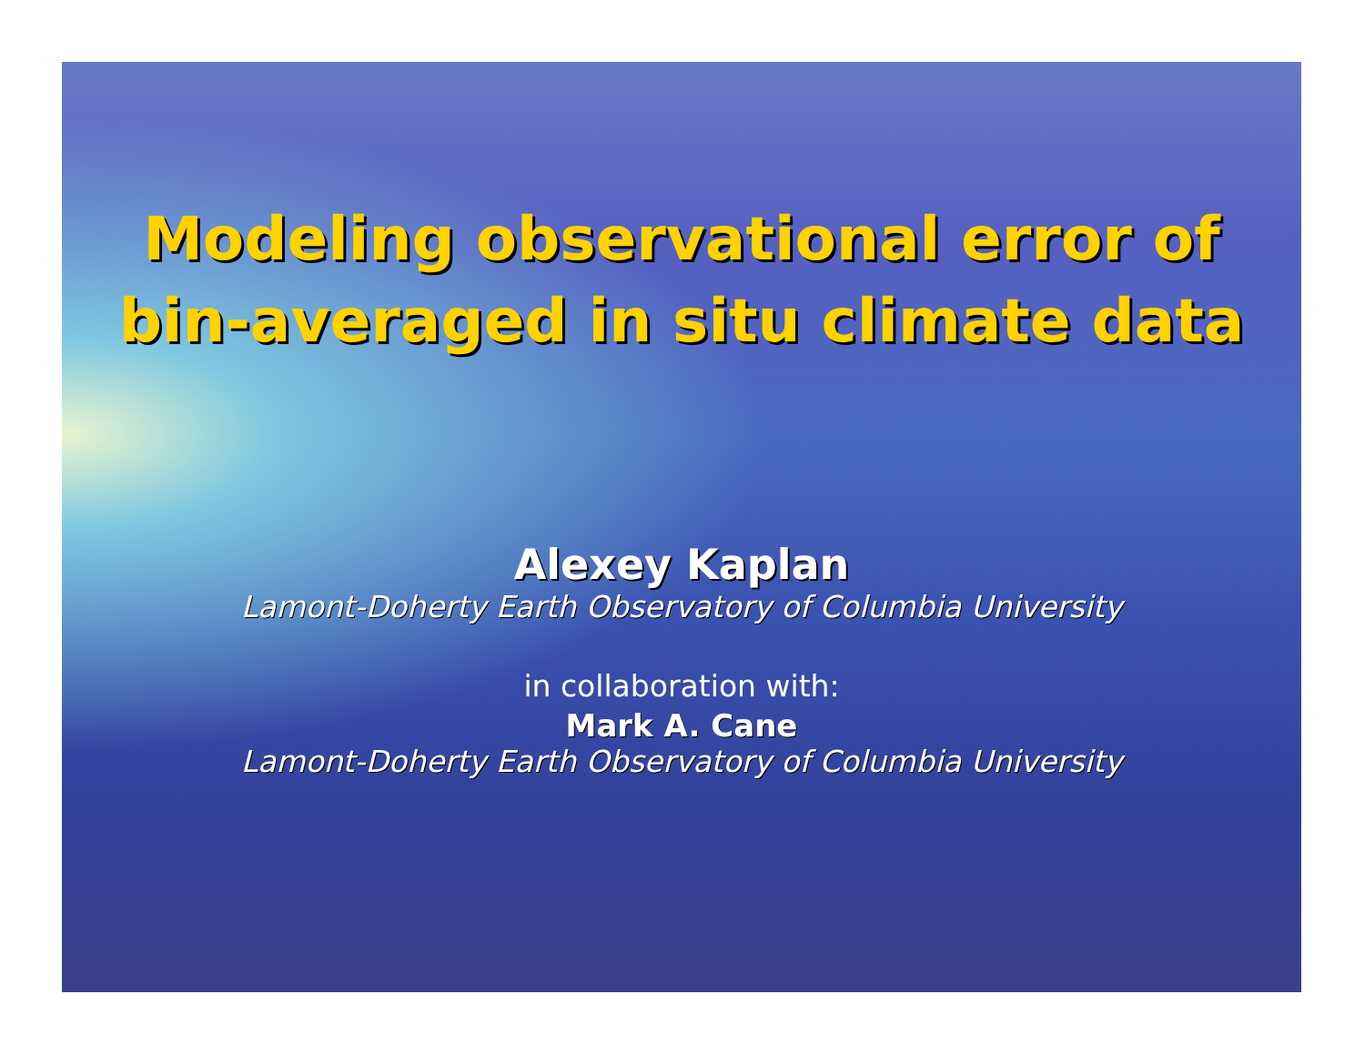Modeling observational error of
bin-averaged in situ climate data
Alexey Kaplan
Lamont-Doherty Earth Observatory of Columbia University
in collaboration with:
Mark A. Cane
Lamont-Doherty Earth Observatory of Columbia University